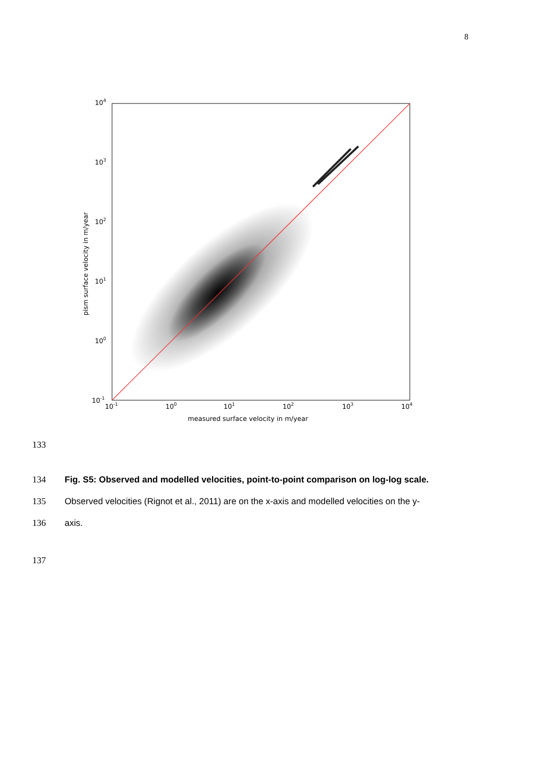8
104
103
102
101
100
10-1
10-1
100
101
102
103
104
measured surface velocity in m/year
pism surface velocity in m/year
133
134
Fig. S5: Observed and modelled velocities, point-to-point comparison on log-log scale.
135
Observed velocities (Rignot et al., 2011) are on the x-axis and modelled velocities on the y-
136 axis.
137